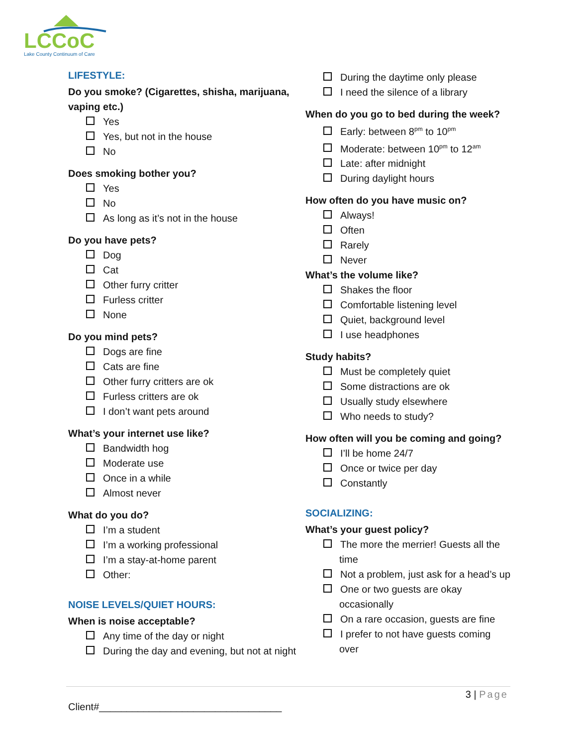LCCoC
Lake County Continuum of Care
LIFESTYLE:
Do you smoke? (Cigarettes, shisha, marijuana, vaping etc.)
Yes
Yes, but not in the house
No
Does smoking bother you?
Yes
No
As long as it’s not in the house
Do you have pets?
Dog
Cat
Other furry critter
Furless critter
None
Do you mind pets?
Dogs are fine
Cats are fine
Other furry critters are ok
Furless critters are ok
I don’t want pets around
What’s your internet use like?
Bandwidth hog
Moderate use
Once in a while
Almost never
What do you do?
I’m a student
I’m a working professional
I’m a stay-at-home parent
Other:
NOISE LEVELS/QUIET HOURS:
When is noise acceptable?
Any time of the day or night
During the day and evening, but not at night
During the daytime only please
I need the silence of a library
When do you go to bed during the week?
Early: between 8<sup>pm</sup> to 10<sup>pm</sup>
Moderate: between 10<sup>pm</sup> to 12<sup>am</sup>
Late: after midnight
During daylight hours
How often do you have music on?
Always!
Often
Rarely
Never
What’s the volume like?
Shakes the floor
Comfortable listening level
Quiet, background level
I use headphones
Study habits?
Must be completely quiet
Some distractions are ok
Usually study elsewhere
Who needs to study?
How often will you be coming and going?
I’ll be home 24/7
Once or twice per day
Constantly
SOCIALIZING:
What’s your guest policy?
The more the merrier! Guests all the time
Not a problem, just ask for a head’s up
One or two guests are okay occasionally
On a rare occasion, guests are fine
I prefer to not have guests coming over
3 | Page
Client#_________________________________